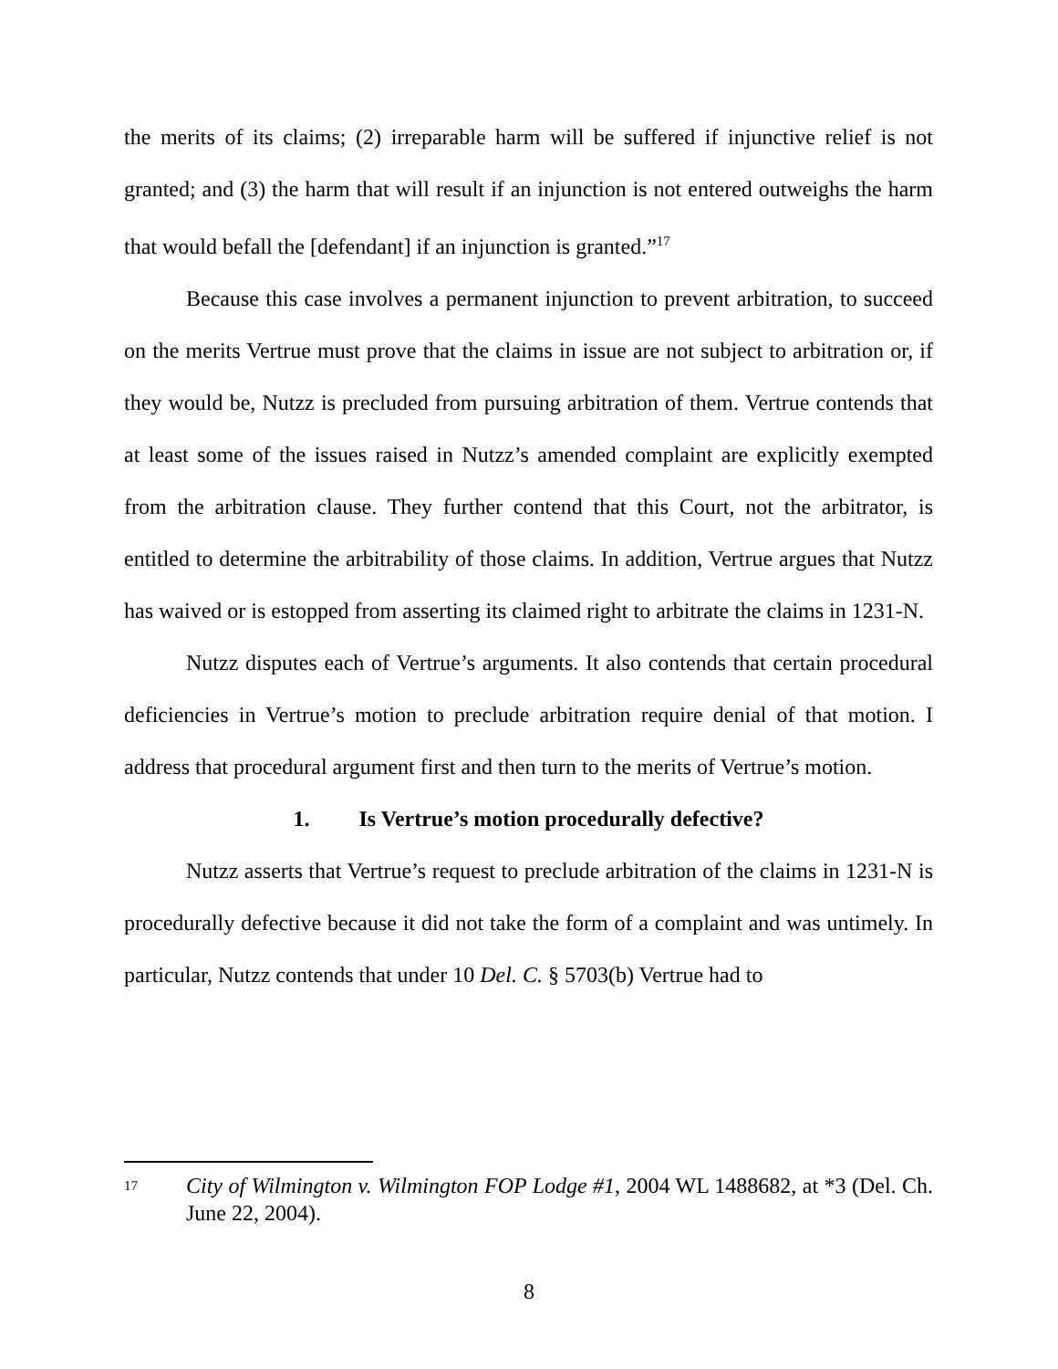the merits of its claims; (2) irreparable harm will be suffered if injunctive relief is not granted; and (3) the harm that will result if an injunction is not entered outweighs the harm that would befall the [defendant] if an injunction is granted.”<sup>17</sup>
Because this case involves a permanent injunction to prevent arbitration, to succeed on the merits Vertrue must prove that the claims in issue are not subject to arbitration or, if they would be, Nutzz is precluded from pursuing arbitration of them. Vertrue contends that at least some of the issues raised in Nutzz’s amended complaint are explicitly exempted from the arbitration clause. They further contend that this Court, not the arbitrator, is entitled to determine the arbitrability of those claims. In addition, Vertrue argues that Nutzz has waived or is estopped from asserting its claimed right to arbitrate the claims in 1231-N.
Nutzz disputes each of Vertrue’s arguments. It also contends that certain procedural deficiencies in Vertrue’s motion to preclude arbitration require denial of that motion. I address that procedural argument first and then turn to the merits of Vertrue’s motion.
1. Is Vertrue’s motion procedurally defective?
Nutzz asserts that Vertrue’s request to preclude arbitration of the claims in 1231-N is procedurally defective because it did not take the form of a complaint and was untimely. In particular, Nutzz contends that under 10 Del. C. § 5703(b) Vertrue had to
17
City of Wilmington v. Wilmington FOP Lodge #1, 2004 WL 1488682, at *3 (Del. Ch. June 22, 2004).
8